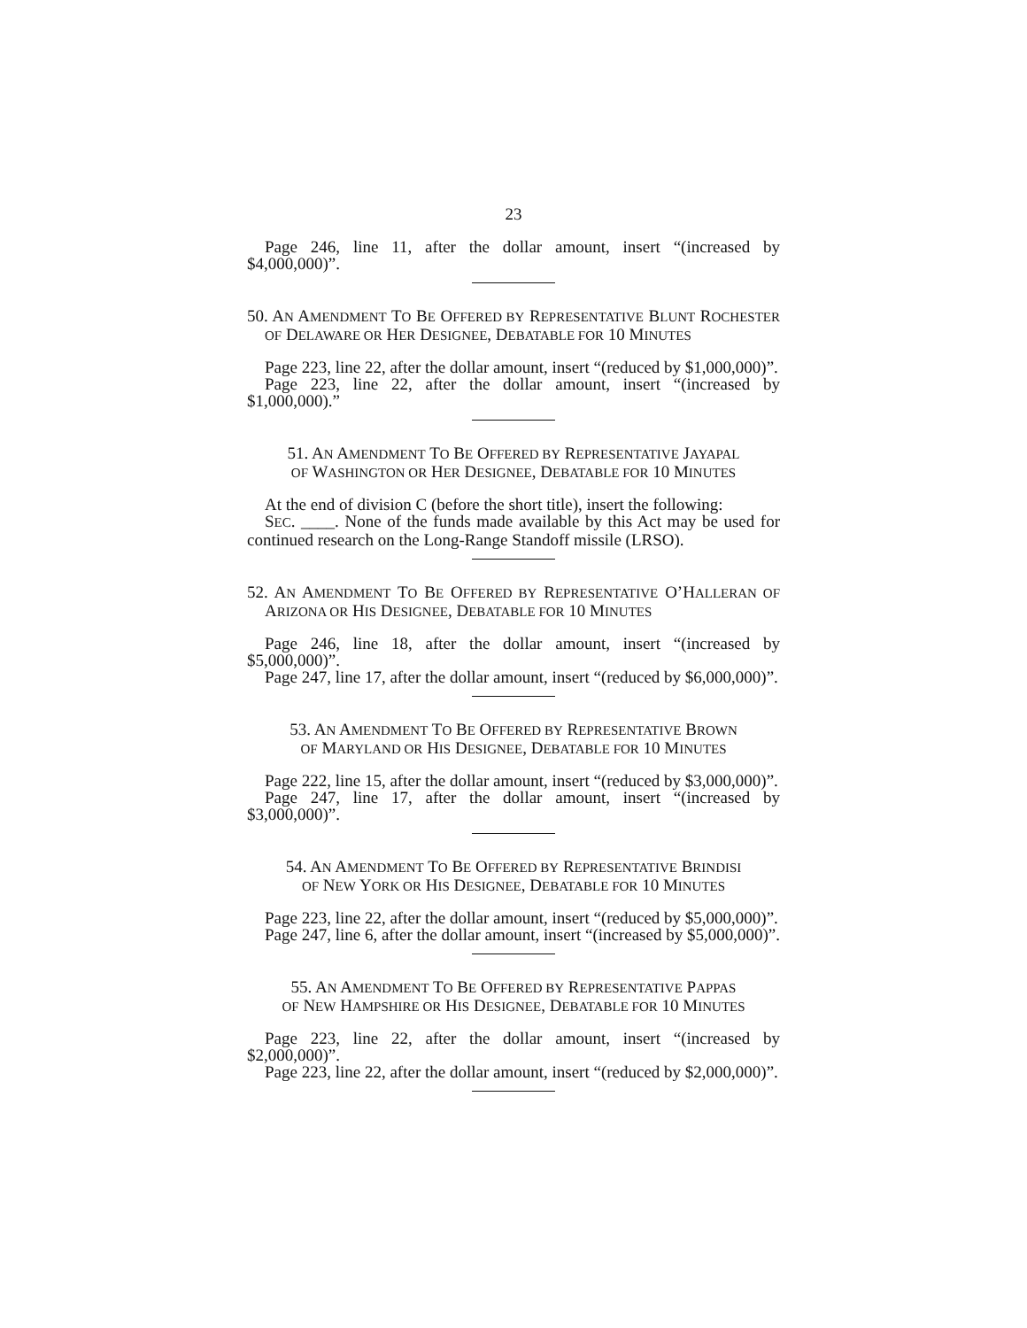23
Page 246, line 11, after the dollar amount, insert “(increased by $4,000,000)”.
50. AN AMENDMENT TO BE OFFERED BY REPRESENTATIVE BLUNT ROCHESTER OF DELAWARE OR HER DESIGNEE, DEBATABLE FOR 10 MINUTES
Page 223, line 22, after the dollar amount, insert “(reduced by $1,000,000)”.
Page 223, line 22, after the dollar amount, insert “(increased by $1,000,000).”
51. AN AMENDMENT TO BE OFFERED BY REPRESENTATIVE JAYAPAL
OF WASHINGTON OR HER DESIGNEE, DEBATABLE FOR 10 MINUTES
At the end of division C (before the short title), insert the following:
SEC. ____. None of the funds made available by this Act may be used for continued research on the Long-Range Standoff missile (LRSO).
52. AN AMENDMENT TO BE OFFERED BY REPRESENTATIVE O’HALLERAN OF ARIZONA OR HIS DESIGNEE, DEBATABLE FOR 10 MINUTES
Page 246, line 18, after the dollar amount, insert “(increased by $5,000,000)”.
Page 247, line 17, after the dollar amount, insert “(reduced by $6,000,000)”.
53. AN AMENDMENT TO BE OFFERED BY REPRESENTATIVE BROWN
OF MARYLAND OR HIS DESIGNEE, DEBATABLE FOR 10 MINUTES
Page 222, line 15, after the dollar amount, insert “(reduced by $3,000,000)”.
Page 247, line 17, after the dollar amount, insert “(increased by $3,000,000)”.
54. AN AMENDMENT TO BE OFFERED BY REPRESENTATIVE BRINDISI
OF NEW YORK OR HIS DESIGNEE, DEBATABLE FOR 10 MINUTES
Page 223, line 22, after the dollar amount, insert “(reduced by $5,000,000)”.
Page 247, line 6, after the dollar amount, insert “(increased by $5,000,000)”.
55. AN AMENDMENT TO BE OFFERED BY REPRESENTATIVE PAPPAS
OF NEW HAMPSHIRE OR HIS DESIGNEE, DEBATABLE FOR 10 MINUTES
Page 223, line 22, after the dollar amount, insert “(increased by $2,000,000)”.
Page 223, line 22, after the dollar amount, insert “(reduced by $2,000,000)”.